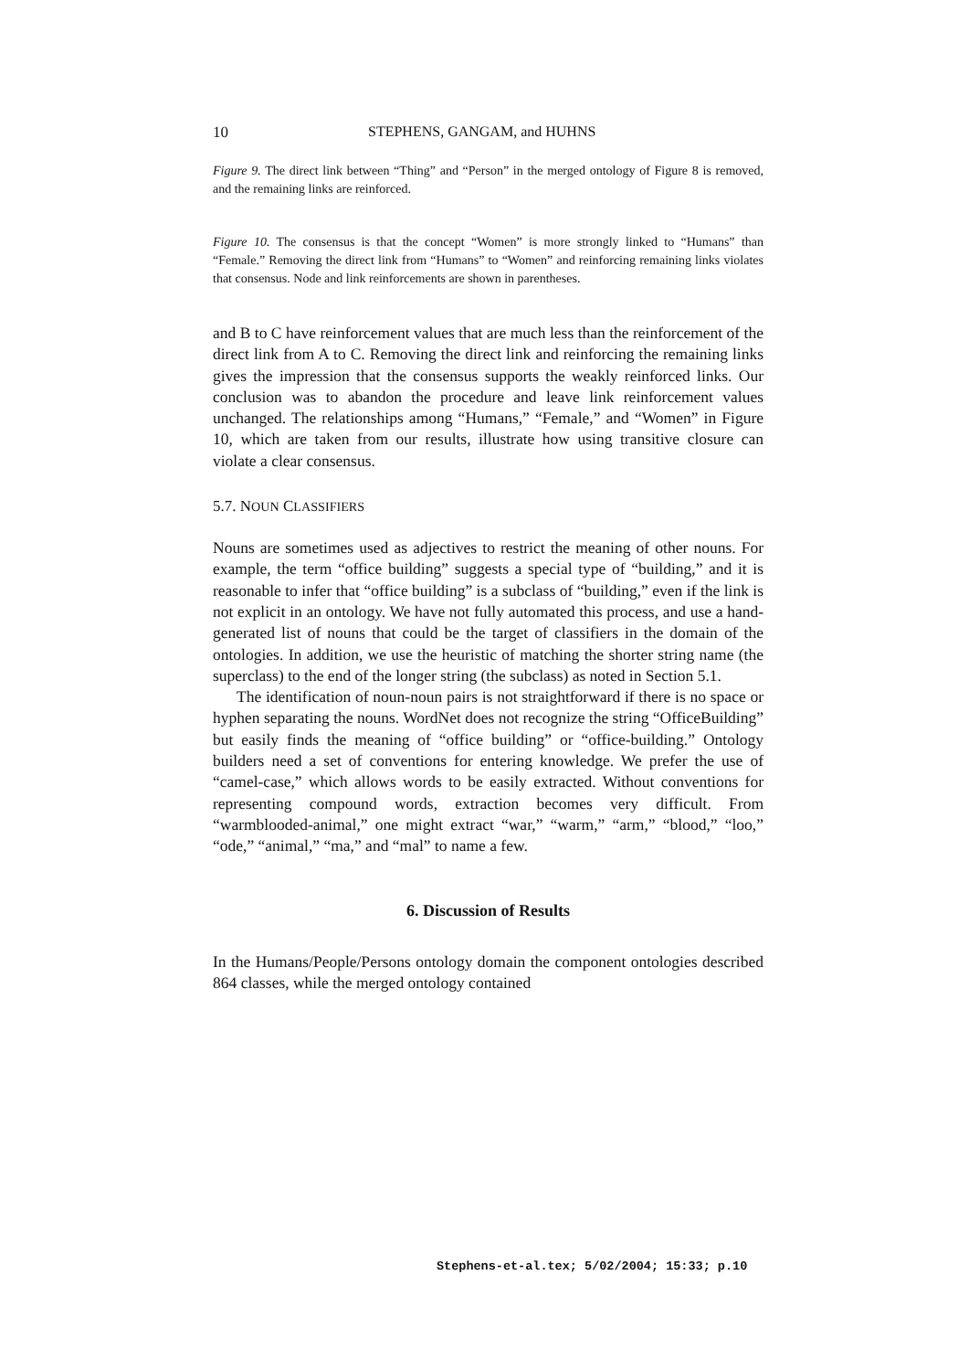10 STEPHENS, GANGAM, and HUHNS
Figure 9. The direct link between “Thing” and “Person” in the merged ontology of Figure 8 is removed, and the remaining links are reinforced.
Figure 10. The consensus is that the concept “Women” is more strongly linked to “Humans” than “Female.” Removing the direct link from “Humans” to “Women” and reinforcing remaining links violates that consensus. Node and link reinforcements are shown in parentheses.
and B to C have reinforcement values that are much less than the reinforcement of the direct link from A to C. Removing the direct link and reinforcing the remaining links gives the impression that the consensus supports the weakly reinforced links. Our conclusion was to abandon the procedure and leave link reinforcement values unchanged. The relationships among “Humans,” “Female,” and “Women” in Figure 10, which are taken from our results, illustrate how using transitive closure can violate a clear consensus.
5.7. NOUN CLASSIFIERS
Nouns are sometimes used as adjectives to restrict the meaning of other nouns. For example, the term “office building” suggests a special type of “building,” and it is reasonable to infer that “office building” is a subclass of “building,” even if the link is not explicit in an ontology. We have not fully automated this process, and use a hand-generated list of nouns that could be the target of classifiers in the domain of the ontologies. In addition, we use the heuristic of matching the shorter string name (the superclass) to the end of the longer string (the subclass) as noted in Section 5.1.
The identification of noun-noun pairs is not straightforward if there is no space or hyphen separating the nouns. WordNet does not recognize the string “OfficeBuilding” but easily finds the meaning of “office building” or “office-building.” Ontology builders need a set of conventions for entering knowledge. We prefer the use of “camel-case,” which allows words to be easily extracted. Without conventions for representing compound words, extraction becomes very difficult. From “warmblooded-animal,” one might extract “war,” “warm,” “arm,” “blood,” “loo,” “ode,” “animal,” “ma,” and “mal” to name a few.
6. Discussion of Results
In the Humans/People/Persons ontology domain the component ontologies described 864 classes, while the merged ontology contained
Stephens-et-al.tex; 5/02/2004; 15:33; p.10